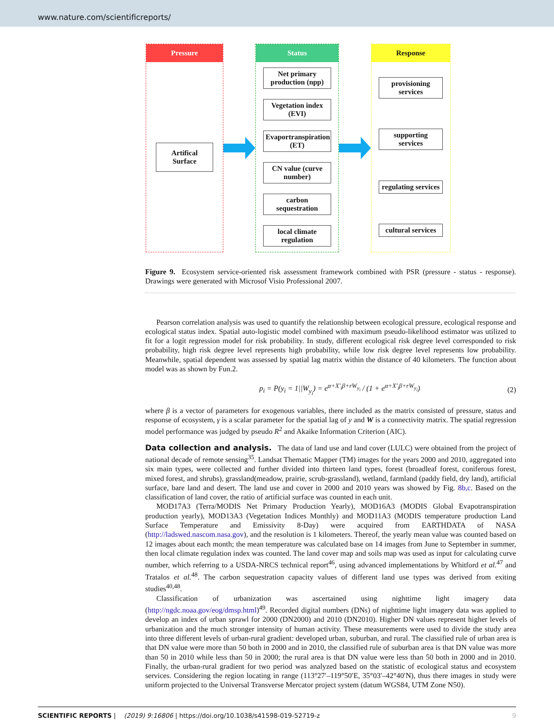www.nature.com/scientificreports/
Pressure
Artifical Surface
Status
Net primary production (npp)
Vegetation index (EVI)
Evaportranspiration (ET)
CN value (curve number)
carbon sequestration
local climate regulation
Response
provisioning services
supporting services
regulating services
cultural services
Figure 9. Ecosystem service-oriented risk assessment framework combined with PSR (pressure - status - response). Drawings were generated with Microsof Visio Professional 2007.
Pearson correlation analysis was used to quantify the relationship between ecological pressure, ecological response and ecological status index. Spatial auto-logistic model combined with maximum pseudo-likelihood estimator was utilized to fit for a logit regression model for risk probability. In study, different ecological risk degree level corresponded to risk probability, high risk degree level represents high probability, while low risk degree level represents low probability. Meanwhile, spatial dependent was assessed by spatial lag matrix within the distance of 40 kilometers. The function about model was as shown by Fun.2.
p<sub>i</sub> = P(y<sub>i</sub> = 1||W<sub>y<sub>i</sub></sub>) = e<sup>α+X′<sub>i</sub>β+rW<sub>y<sub>i</sub></sub></sup> / (1 + e<sup>α+X′<sub>i</sub>β+rW<sub>y<sub>i</sub></sub></sup>) (2)
where β is a vector of parameters for exogenous variables, there included as the matrix consisted of pressure, status and response of ecosystem, γ is a scalar parameter for the spatial lag of y and W is a connectivity matrix. The spatial regression model performance was judged by pseudo R<sup>2</sup> and Akaike Information Criterion (AIC).
Data collection and analysis. The data of land use and land cover (LULC) were obtained from the project of national decade of remote sensing<sup>35</sup>. Landsat Thematic Mapper (TM) images for the years 2000 and 2010, aggregated into six main types, were collected and further divided into thirteen land types, forest (broadleaf forest, coniferous forest, mixed forest, and shrubs), grassland(meadow, prairie, scrub-grassland), wetland, farmland (paddy field, dry land), artificial surface, bare land and desert. The land use and cover in 2000 and 2010 years was showed by Fig. 8b,c. Based on the classification of land cover, the ratio of artificial surface was counted in each unit.
MOD17A3 (Terra/MODIS Net Primary Production Yearly), MOD16A3 (MODIS Global Evapotranspiration production yearly), MOD13A3 (Vegetation Indices Monthly) and MOD11A3 (MODIS temperature production Land Surface Temperature and Emissivity 8-Day) were acquired from EARTHDATA of NASA (http://ladswed.nascom.nasa.gov), and the resolution is 1 kilometers. Thereof, the yearly mean value was counted based on 12 images about each month; the mean temperature was calculated base on 14 images from June to September in summer, then local climate regulation index was counted. The land cover map and soils map was used as input for calculating curve number, which referring to a USDA-NRCS technical report<sup>46</sup>, using advanced implementations by Whitford et al.<sup>47</sup> and Tratalos et al.<sup>48</sup>. The carbon sequestration capacity values of different land use types was derived from exiting studies<sup>40,48</sup>.
Classification of urbanization was ascertained using nighttime light imagery data (http://ngdc.noaa.gov/eog/dmsp.html)<sup>49</sup>. Recorded digital numbers (DNs) of nighttime light imagery data was applied to develop an index of urban sprawl for 2000 (DN2000) and 2010 (DN2010). Higher DN values represent higher levels of urbanization and the much stronger intensity of human activity. These measurements were used to divide the study area into three different levels of urban-rural gradient: developed urban, suburban, and rural. The classified rule of urban area is that DN value were more than 50 both in 2000 and in 2010, the classified rule of suburban area is that DN value was more than 50 in 2010 while less than 50 in 2000; the rural area is that DN value were less than 50 both in 2000 and in 2010. Finally, the urban-rural gradient for two period was analyzed based on the statistic of ecological status and ecosystem services. Considering the region locating in range (113°27′–119°50′E, 35°03′–42°40′N), thus there images in study were uniform projected to the Universal Transverse Mercator project system (datum WGS84, UTM Zone N50).
SCIENTIFIC REPORTS | (2019) 9:16806 | https://doi.org/10.1038/s41598-019-52719-z 9